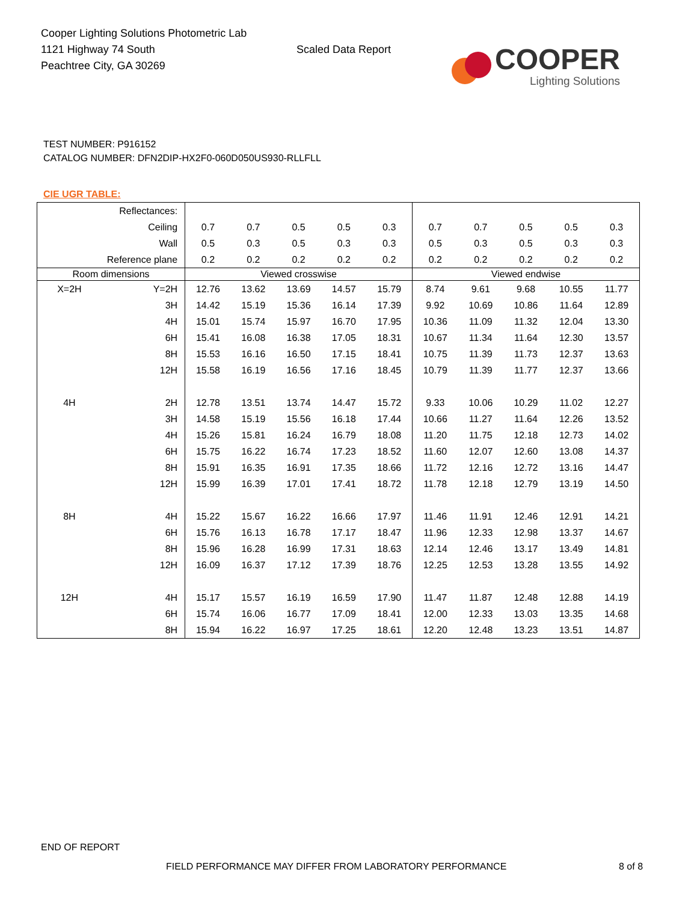Cooper Lighting Solutions Photometric Lab
1121 Highway 74 South
Peachtree City, GA 30269
Scaled Data Report
COOPER
Lighting Solutions
TEST NUMBER: P916152
CATALOG NUMBER: DFN2DIP-HX2F0-060D050US930-RLLFLL
CIE UGR TABLE:
| Reflectances: | | | | | | | | | | | |
| Ceiling | | 0.7 | 0.7 | 0.5 | 0.5 | 0.3 | 0.7 | 0.7 | 0.5 | 0.5 | 0.3 |
| Wall | | 0.5 | 0.3 | 0.5 | 0.3 | 0.3 | 0.5 | 0.3 | 0.5 | 0.3 | 0.3 |
| Reference plane | | 0.2 | 0.2 | 0.2 | 0.2 | 0.2 | 0.2 | 0.2 | 0.2 | 0.2 | 0.2 |
| Room dimensions | | Viewed crosswise | | | | | Viewed endwise | | | | |
| X=2H | Y=2H | 12.76 | 13.62 | 13.69 | 14.57 | 15.79 | 8.74 | 9.61 | 9.68 | 10.55 | 11.77 |
| | 3H | 14.42 | 15.19 | 15.36 | 16.14 | 17.39 | 9.92 | 10.69 | 10.86 | 11.64 | 12.89 |
| | 4H | 15.01 | 15.74 | 15.97 | 16.70 | 17.95 | 10.36 | 11.09 | 11.32 | 12.04 | 13.30 |
| | 6H | 15.41 | 16.08 | 16.38 | 17.05 | 18.31 | 10.67 | 11.34 | 11.64 | 12.30 | 13.57 |
| | 8H | 15.53 | 16.16 | 16.50 | 17.15 | 18.41 | 10.75 | 11.39 | 11.73 | 12.37 | 13.63 |
| | 12H | 15.58 | 16.19 | 16.56 | 17.16 | 18.45 | 10.79 | 11.39 | 11.77 | 12.37 | 13.66 |
| 4H | 2H | 12.78 | 13.51 | 13.74 | 14.47 | 15.72 | 9.33 | 10.06 | 10.29 | 11.02 | 12.27 |
| | 3H | 14.58 | 15.19 | 15.56 | 16.18 | 17.44 | 10.66 | 11.27 | 11.64 | 12.26 | 13.52 |
| | 4H | 15.26 | 15.81 | 16.24 | 16.79 | 18.08 | 11.20 | 11.75 | 12.18 | 12.73 | 14.02 |
| | 6H | 15.75 | 16.22 | 16.74 | 17.23 | 18.52 | 11.60 | 12.07 | 12.60 | 13.08 | 14.37 |
| | 8H | 15.91 | 16.35 | 16.91 | 17.35 | 18.66 | 11.72 | 12.16 | 12.72 | 13.16 | 14.47 |
| | 12H | 15.99 | 16.39 | 17.01 | 17.41 | 18.72 | 11.78 | 12.18 | 12.79 | 13.19 | 14.50 |
| 8H | 4H | 15.22 | 15.67 | 16.22 | 16.66 | 17.97 | 11.46 | 11.91 | 12.46 | 12.91 | 14.21 |
| | 6H | 15.76 | 16.13 | 16.78 | 17.17 | 18.47 | 11.96 | 12.33 | 12.98 | 13.37 | 14.67 |
| | 8H | 15.96 | 16.28 | 16.99 | 17.31 | 18.63 | 12.14 | 12.46 | 13.17 | 13.49 | 14.81 |
| | 12H | 16.09 | 16.37 | 17.12 | 17.39 | 18.76 | 12.25 | 12.53 | 13.28 | 13.55 | 14.92 |
| 12H | 4H | 15.17 | 15.57 | 16.19 | 16.59 | 17.90 | 11.47 | 11.87 | 12.48 | 12.88 | 14.19 |
| | 6H | 15.74 | 16.06 | 16.77 | 17.09 | 18.41 | 12.00 | 12.33 | 13.03 | 13.35 | 14.68 |
| | 8H | 15.94 | 16.22 | 16.97 | 17.25 | 18.61 | 12.20 | 12.48 | 13.23 | 13.51 | 14.87 |
END OF REPORT
FIELD PERFORMANCE MAY DIFFER FROM LABORATORY PERFORMANCE
8 of 8